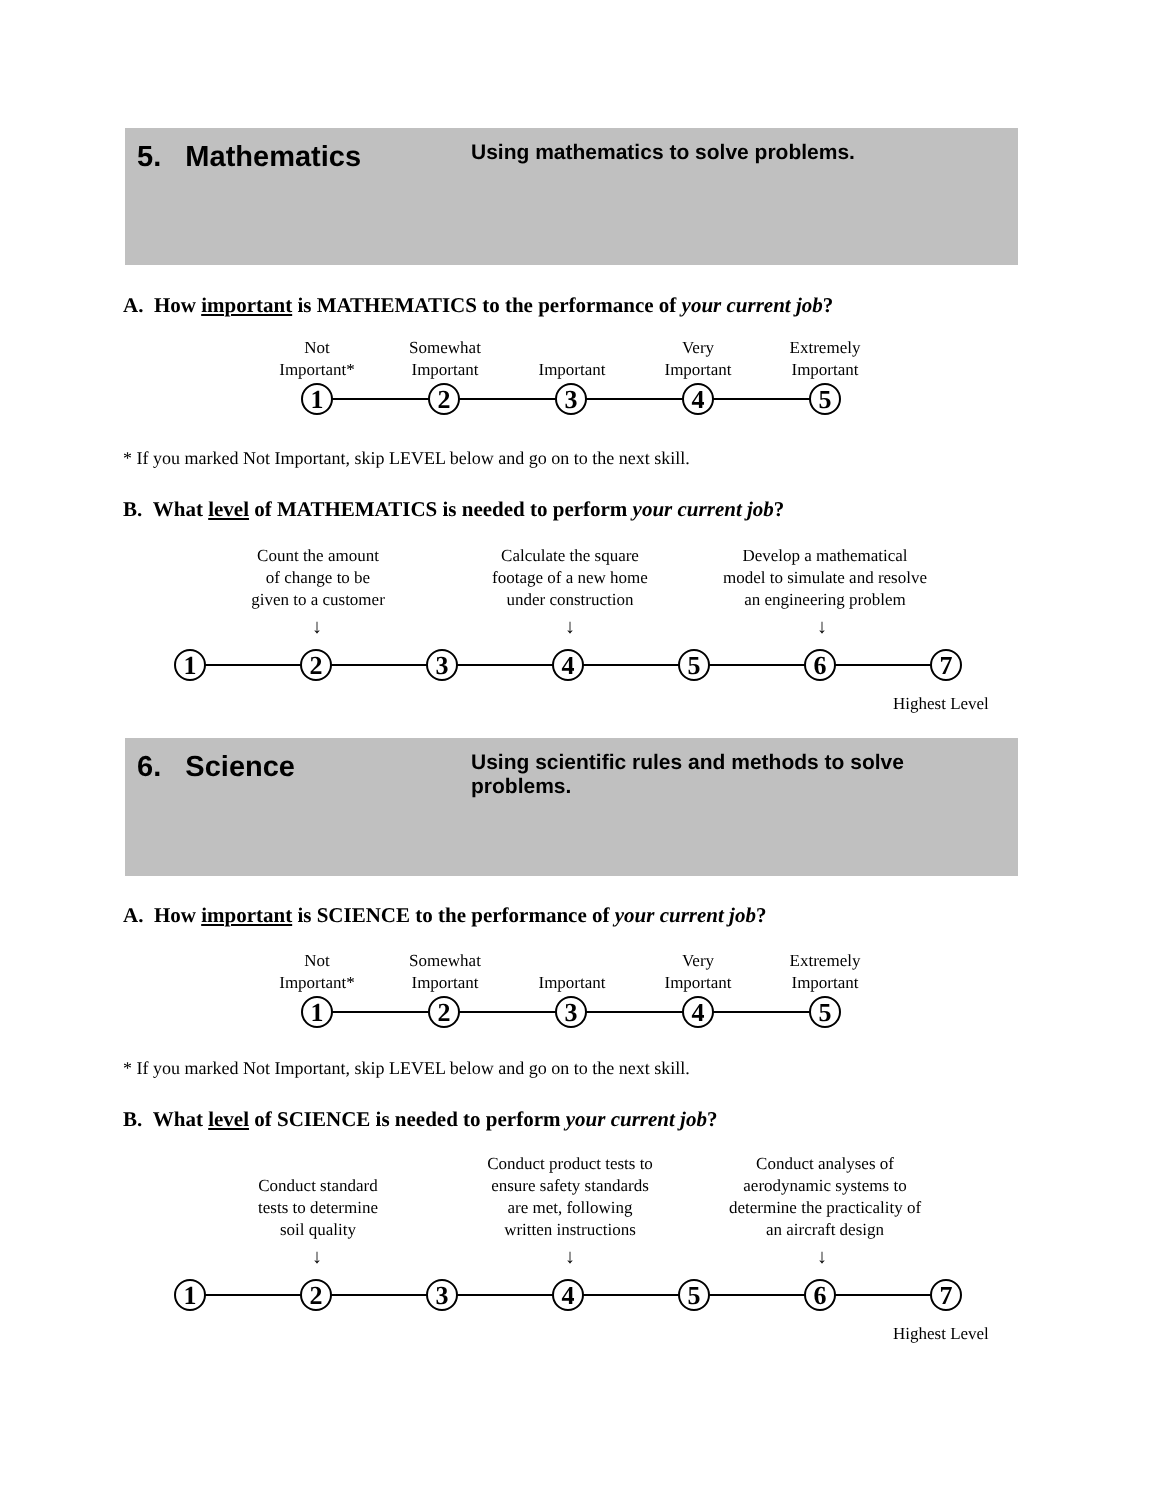5. Mathematics Using mathematics to solve problems.
A. How important is MATHEMATICS to the performance of your current job?
Not
Important*
Somewhat
Important
Important
Very
Important
Extremely
Important
1 2 3 4 5
* If you marked Not Important, skip LEVEL below and go on to the next skill.
B. What level of MATHEMATICS is needed to perform your current job?
Count the amount
of change to be
given to a customer
Calculate the square
footage of a new home
under construction
Develop a mathematical
model to simulate and resolve
an engineering problem
↓ ↓ ↓
1 2 3 4 5 6 7
Highest Level
6. Science Using scientific rules and methods to solve problems.
A. How important is SCIENCE to the performance of your current job?
Not
Important*
Somewhat
Important
Important
Very
Important
Extremely
Important
1 2 3 4 5
* If you marked Not Important, skip LEVEL below and go on to the next skill.
B. What level of SCIENCE is needed to perform your current job?
Conduct standard
tests to determine
soil quality
Conduct product tests to
ensure safety standards
are met, following
written instructions
Conduct analyses of
aerodynamic systems to
determine the practicality of
an aircraft design
↓ ↓ ↓
1 2 3 4 5 6 7
Highest Level